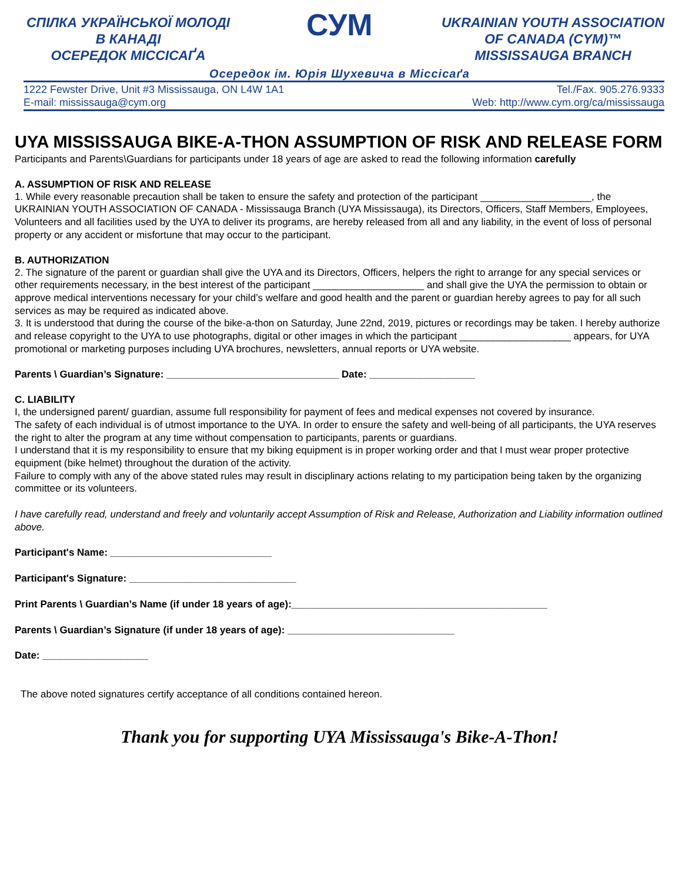СПІЛКА УКРАЇНСЬКОЇ МОЛОДІ
В КАНАДІ
ОСЕРЕДОК МІССІСАҐА
СУМ
UKRAINIAN YOUTH ASSOCIATION
OF CANADA (CYM)™
MISSISSAUGA BRANCH
Осередок ім. Юрія Шухевича в Міссісаґа
1222 Fewster Drive, Unit #3 Mississauga, ON L4W 1A1
E-mail: mississauga@cym.org
Tel./Fax. 905.276.9333
Web: http://www.cym.org/ca/mississauga
UYA MISSISSAUGA BIKE-A-THON ASSUMPTION OF RISK AND RELEASE FORM
Participants and Parents\Guardians for participants under 18 years of age are asked to read the following information carefully
A. ASSUMPTION OF RISK AND RELEASE
1. While every reasonable precaution shall be taken to ensure the safety and protection of the participant ____________________, the UKRAINIAN YOUTH ASSOCIATION OF CANADA - Mississauga Branch (UYA Mississauga), its Directors, Officers, Staff Members, Employees, Volunteers and all facilities used by the UYA to deliver its programs, are hereby released from all and any liability, in the event of loss of personal property or any accident or misfortune that may occur to the participant.
B. AUTHORIZATION
2. The signature of the parent or guardian shall give the UYA and its Directors, Officers, helpers the right to arrange for any special services or other requirements necessary, in the best interest of the participant ____________________ and shall give the UYA the permission to obtain or approve medical interventions necessary for your child’s welfare and good health and the parent or guardian hereby agrees to pay for all such services as may be required as indicated above.
3. It is understood that during the course of the bike-a-thon on Saturday, June 22nd, 2019, pictures or recordings may be taken. I hereby authorize and release copyright to the UYA to use photographs, digital or other images in which the participant ____________________ appears, for UYA promotional or marketing purposes including UYA brochures, newsletters, annual reports or UYA website.
Parents \ Guardian’s Signature: _______________________________ Date: ___________________
C. LIABILITY
I, the undersigned parent/ guardian, assume full responsibility for payment of fees and medical expenses not covered by insurance.
The safety of each individual is of utmost importance to the UYA. In order to ensure the safety and well-being of all participants, the UYA reserves the right to alter the program at any time without compensation to participants, parents or guardians.
I understand that it is my responsibility to ensure that my biking equipment is in proper working order and that I must wear proper protective equipment (bike helmet) throughout the duration of the activity.
Failure to comply with any of the above stated rules may result in disciplinary actions relating to my participation being taken by the organizing committee or its volunteers.
I have carefully read, understand and freely and voluntarily accept Assumption of Risk and Release, Authorization and Liability information outlined above.
Participant's Name: _____________________________
Participant's Signature: ______________________________
Print Parents \ Guardian’s Name (if under 18 years of age):______________________________________________
Parents \ Guardian’s Signature (if under 18 years of age): ______________________________
Date: ___________________
The above noted signatures certify acceptance of all conditions contained hereon.
Thank you for supporting UYA Mississauga's Bike-A-Thon!